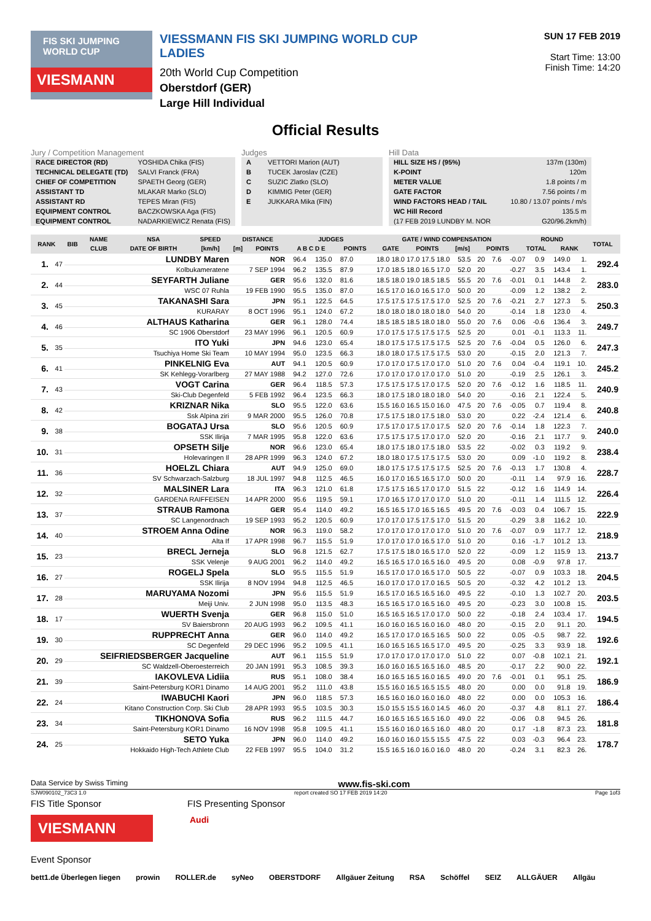FIS SKI JUMPING WORLD CUP
VIESMANN
VIESSMANN FIS SKI JUMPING WORLD CUP LADIES
20th World Cup Competition
Oberstdorf (GER)
Large Hill Individual
SUN 17 FEB 2019
Start Time: 13:00
Finish Time: 14:20
Official Results
Jury / Competition Management
| RACE DIRECTOR (RD) | YOSHIDA Chika (FIS) |
| TECHNICAL DELEGATE (TD) | SALVI Franck (FRA) |
| CHIEF OF COMPETITION | SPAETH Georg (GER) |
| ASSISTANT TD | MLAKAR Marko (SLO) |
| ASSISTANT RD | TEPES Miran (FIS) |
| EQUIPMENT CONTROL | BACZKOWSKA Aga (FIS) |
| EQUIPMENT CONTROL | NADARKIEWICZ Renata (FIS) |
Judges
| A | VETTORI Marion (AUT) |
| B | TUCEK Jaroslav (CZE) |
| C | SUZIC Zlatko (SLO) |
| D | KIMMIG Peter (GER) |
| E | JUKKARA Mika (FIN) |
Hill Data
| HILL SIZE HS / (95%) | 137m (130m) |
| K-POINT | 120m |
| METER VALUE | 1.8 points / m |
| GATE FACTOR | 7.56 points / m |
| WIND FACTORS HEAD / TAIL | 10.80 / 13.07 points / m/s |
| WC Hill Record | 135.5 m |
| (17 FEB 2019 LUNDBY M. NOR | G20/96.2km/h) |
| RANK | BIB | NAME | NSA | SPEED | DISTANCE | | JUDGES | | GATE / WIND COMPENSATION | | | | ROUND | | TOTAL |
| --- | --- | --- | --- | --- | --- | --- | --- | --- | --- | --- | --- | --- | --- | --- | --- |
| | | CLUB | DATE OF BIRTH | [km/h] | [m] | POINTS | A B C D E | POINTS | GATE | POINTS | [m/s] | POINTS | TOTAL | RANK | |
| 1. | 47 | LUNDBY Maren | NOR | 96.4 | 135.0 | 87.0 | 18.0 18.0 17.0 17.5 18.0 | 53.5 | 20 | 7.6 | -0.07 | 0.9 | 149.0 | 1. | 292.4 |
| | | Kolbukameratene | 7 SEP 1994 | 96.2 | 135.5 | 87.9 | 17.0 18.5 18.0 16.5 17.0 | 52.0 | 20 | | -0.27 | 3.5 | 143.4 | 1. | |
| 2. | 44 | SEYFARTH Juliane | GER | 95.6 | 132.0 | 81.6 | 18.5 18.0 19.0 18.5 18.5 | 55.5 | 20 | 7.6 | -0.01 | 0.1 | 144.8 | 2. | 283.0 |
| | | WSC 07 Ruhla | 19 FEB 1990 | 95.5 | 135.0 | 87.0 | 16.5 17.0 16.0 16.5 17.0 | 50.0 | 20 | | -0.09 | 1.2 | 138.2 | 2. | |
| 3. | 45 | TAKANASHI Sara | JPN | 95.1 | 122.5 | 64.5 | 17.5 17.5 17.5 17.5 17.0 | 52.5 | 20 | 7.6 | -0.21 | 2.7 | 127.3 | 5. | 250.3 |
| | | KURARAY | 8 OCT 1996 | 95.1 | 124.0 | 67.2 | 18.0 18.0 18.0 18.0 18.0 | 54.0 | 20 | | -0.14 | 1.8 | 123.0 | 4. | |
| 4. | 46 | ALTHAUS Katharina | GER | 96.1 | 128.0 | 74.4 | 18.5 18.5 18.5 18.0 18.0 | 55.0 | 20 | 7.6 | 0.06 | -0.6 | 136.4 | 3. | 249.7 |
| | | SC 1906 Oberstdorf | 23 MAY 1996 | 96.1 | 120.5 | 60.9 | 17.0 17.5 17.5 17.5 17.5 | 52.5 | 20 | | 0.01 | -0.1 | 113.3 | 11. | |
| 5. | 35 | ITO Yuki | JPN | 94.6 | 123.0 | 65.4 | 18.0 17.5 17.5 17.5 17.5 | 52.5 | 20 | 7.6 | -0.04 | 0.5 | 126.0 | 6. | 247.3 |
| | | Tsuchiya Home Ski Team | 10 MAY 1994 | 95.0 | 123.5 | 66.3 | 18.0 18.0 17.5 17.5 17.5 | 53.0 | 20 | | -0.15 | 2.0 | 121.3 | 7. | |
| 6. | 41 | PINKELNIG Eva | AUT | 94.1 | 120.5 | 60.9 | 17.0 17.0 17.5 17.0 17.0 | 51.0 | 20 | 7.6 | 0.04 | -0.4 | 119.1 | 10. | 245.2 |
| | | SK Kehlegg-Vorarlberg | 27 MAY 1988 | 94.2 | 127.0 | 72.6 | 17.0 17.0 17.0 17.0 17.0 | 51.0 | 20 | | -0.19 | 2.5 | 126.1 | 3. | |
| 7. | 43 | VOGT Carina | GER | 96.4 | 118.5 | 57.3 | 17.5 17.5 17.5 17.0 17.5 | 52.0 | 20 | 7.6 | -0.12 | 1.6 | 118.5 | 11. | 240.9 |
| | | Ski-Club Degenfeld | 5 FEB 1992 | 96.4 | 123.5 | 66.3 | 18.0 17.5 18.0 18.0 18.0 | 54.0 | 20 | | -0.16 | 2.1 | 122.4 | 5. | |
| 8. | 42 | KRIZNAR Nika | SLO | 95.5 | 122.0 | 63.6 | 15.5 16.0 16.5 15.0 16.0 | 47.5 | 20 | 7.6 | -0.05 | 0.7 | 119.4 | 8. | 240.8 |
| | | Ssk Alpina ziri | 9 MAR 2000 | 95.5 | 126.0 | 70.8 | 17.5 17.5 18.0 17.5 18.0 | 53.0 | 20 | | 0.22 | -2.4 | 121.4 | 6. | |
| 9. | 38 | BOGATAJ Ursa | SLO | 95.6 | 120.5 | 60.9 | 17.5 17.0 17.5 17.0 17.5 | 52.0 | 20 | 7.6 | -0.14 | 1.8 | 122.3 | 7. | 240.0 |
| | | SSK Ilirija | 7 MAR 1995 | 95.8 | 122.0 | 63.6 | 17.5 17.5 17.5 17.0 17.0 | 52.0 | 20 | | -0.16 | 2.1 | 117.7 | 9. | |
| 10. | 31 | OPSETH Silje | NOR | 96.6 | 123.0 | 65.4 | 18.0 17.5 18.0 17.5 18.0 | 53.5 | 22 | | -0.02 | 0.3 | 119.2 | 9. | 238.4 |
| | | Holevaringen Il | 28 APR 1999 | 96.3 | 124.0 | 67.2 | 18.0 18.0 17.5 17.5 17.5 | 53.0 | 20 | | 0.09 | -1.0 | 119.2 | 8. | |
| 11. | 36 | HOELZL Chiara | AUT | 94.9 | 125.0 | 69.0 | 18.0 17.5 17.5 17.5 17.5 | 52.5 | 20 | 7.6 | -0.13 | 1.7 | 130.8 | 4. | 228.7 |
| | | SV Schwarzach-Salzburg | 18 JUL 1997 | 94.8 | 112.5 | 46.5 | 16.0 17.0 16.5 16.5 17.0 | 50.0 | 20 | | -0.11 | 1.4 | 97.9 | 16. | |
| 12. | 32 | MALSINER Lara | ITA | 96.3 | 121.0 | 61.8 | 17.5 17.5 16.5 17.0 17.0 | 51.5 | 22 | | -0.12 | 1.6 | 114.9 | 14. | 226.4 |
| | | GARDENA RAIFFEISEN | 14 APR 2000 | 95.6 | 119.5 | 59.1 | 17.0 16.5 17.0 17.0 17.0 | 51.0 | 20 | | -0.11 | 1.4 | 111.5 | 12. | |
| 13. | 37 | STRAUB Ramona | GER | 95.4 | 114.0 | 49.2 | 16.5 16.5 17.0 16.5 16.5 | 49.5 | 20 | 7.6 | -0.03 | 0.4 | 106.7 | 15. | 222.9 |
| | | SC Langenordnach | 19 SEP 1993 | 95.2 | 120.5 | 60.9 | 17.0 17.0 17.5 17.5 17.0 | 51.5 | 20 | | -0.29 | 3.8 | 116.2 | 10. | |
| 14. | 40 | STROEM Anna Odine | NOR | 96.3 | 119.0 | 58.2 | 17.0 17.0 17.0 17.0 17.0 | 51.0 | 20 | 7.6 | -0.07 | 0.9 | 117.7 | 12. | 218.9 |
| | | Alta If | 17 APR 1998 | 96.7 | 115.5 | 51.9 | 17.0 17.0 17.0 16.5 17.0 | 51.0 | 20 | | 0.16 | -1.7 | 101.2 | 13. | |
| 15. | 23 | BRECL Jerneja | SLO | 96.8 | 121.5 | 62.7 | 17.5 17.5 18.0 16.5 17.0 | 52.0 | 22 | | -0.09 | 1.2 | 115.9 | 13. | 213.7 |
| | | SSK Velenje | 9 AUG 2001 | 96.2 | 114.0 | 49.2 | 16.5 16.5 17.0 16.5 16.0 | 49.5 | 20 | | 0.08 | -0.9 | 97.8 | 17. | |
| 16. | 27 | ROGELJ Spela | SLO | 95.5 | 115.5 | 51.9 | 16.5 17.0 17.0 16.5 17.0 | 50.5 | 22 | | -0.07 | 0.9 | 103.3 | 18. | 204.5 |
| | | SSK Ilirija | 8 NOV 1994 | 94.8 | 112.5 | 46.5 | 16.0 17.0 17.0 17.0 16.5 | 50.5 | 20 | | -0.32 | 4.2 | 101.2 | 13. | |
| 17. | 28 | MARUYAMA Nozomi | JPN | 95.6 | 115.5 | 51.9 | 16.5 17.0 16.5 16.5 16.0 | 49.5 | 22 | | -0.10 | 1.3 | 102.7 | 20. | 203.5 |
| | | Meiji Univ. | 2 JUN 1998 | 95.0 | 113.5 | 48.3 | 16.5 16.5 17.0 16.5 16.0 | 49.5 | 20 | | -0.23 | 3.0 | 100.8 | 15. | |
| 18. | 17 | WUERTH Svenja | GER | 96.8 | 115.0 | 51.0 | 16.5 16.5 16.5 17.0 17.0 | 50.0 | 22 | | -0.18 | 2.4 | 103.4 | 17. | 194.5 |
| | | SV Baiersbronn | 20 AUG 1993 | 96.2 | 109.5 | 41.1 | 16.0 16.0 16.5 16.0 16.0 | 48.0 | 20 | | -0.15 | 2.0 | 91.1 | 20. | |
| 19. | 30 | RUPPRECHT Anna | GER | 96.0 | 114.0 | 49.2 | 16.5 17.0 17.0 16.5 16.5 | 50.0 | 22 | | 0.05 | -0.5 | 98.7 | 22. | 192.6 |
| | | SC Degenfeld | 29 DEC 1996 | 95.2 | 109.5 | 41.1 | 16.0 16.5 16.5 16.5 17.0 | 49.5 | 20 | | -0.25 | 3.3 | 93.9 | 18. | |
| 20. | 29 | SEIFRIEDSBERGER Jacqueline | AUT | 96.1 | 115.5 | 51.9 | 17.0 17.0 17.0 17.0 17.0 | 51.0 | 22 | | 0.07 | -0.8 | 102.1 | 21. | 192.1 |
| | | SC Waldzell-Oberoesterreich | 20 JAN 1991 | 95.3 | 108.5 | 39.3 | 16.0 16.0 16.5 16.5 16.0 | 48.5 | 20 | | -0.17 | 2.2 | 90.0 | 22. | |
| 21. | 39 | IAKOVLEVA Lidiia | RUS | 95.1 | 108.0 | 38.4 | 16.0 16.5 16.5 16.0 16.5 | 49.0 | 20 | 7.6 | -0.01 | 0.1 | 95.1 | 25. | 186.9 |
| | | Saint-Petersburg KOR1 Dinamo | 14 AUG 2001 | 95.2 | 111.0 | 43.8 | 15.5 16.0 16.5 16.5 15.5 | 48.0 | 20 | | 0.00 | 0.0 | 91.8 | 19. | |
| 22. | 24 | IWABUCHI Kaori | JPN | 96.0 | 118.5 | 57.3 | 16.5 16.0 16.0 16.0 16.0 | 48.0 | 22 | | 0.00 | 0.0 | 105.3 | 16. | 186.4 |
| | | Kitano Construction Corp. Ski Club | 28 APR 1993 | 95.5 | 103.5 | 30.3 | 15.0 15.5 15.5 16.0 14.5 | 46.0 | 20 | | -0.37 | 4.8 | 81.1 | 27. | |
| 23. | 34 | TIKHONOVA Sofia | RUS | 96.2 | 111.5 | 44.7 | 16.0 16.5 16.5 16.5 16.0 | 49.0 | 22 | | -0.06 | 0.8 | 94.5 | 26. | 181.8 |
| | | Saint-Petersburg KOR1 Dinamo | 16 NOV 1998 | 95.8 | 109.5 | 41.1 | 15.5 16.0 16.0 16.5 16.0 | 48.0 | 20 | | 0.17 | -1.8 | 87.3 | 23. | |
| 24. | 25 | SETO Yuka | JPN | 96.0 | 114.0 | 49.2 | 16.0 16.0 16.0 15.5 15.5 | 47.5 | 22 | | 0.03 | -0.3 | 96.4 | 23. | 178.7 |
| | | Hokkaido High-Tech Athlete Club | 22 FEB 1997 | 95.5 | 104.0 | 31.2 | 15.5 16.5 16.0 16.0 16.0 | 48.0 | 20 | | -0.24 | 3.1 | 82.3 | 26. | |
Data Service by Swiss Timing www.fis-ski.com
SJW090102_73C3 1.0 report created SO 17 FEB 2019 14:20 Page 1of3
FIS Title Sponsor FIS Presenting Sponsor
VIESMANN
Audi
Event Sponsor
bett1.de Überlegen liegen prowin ROLLER.de syNeo OBERSTDORF Allgäuer Zeitung RSA Schöffel SEIZ ALLGÄUER Allgäu